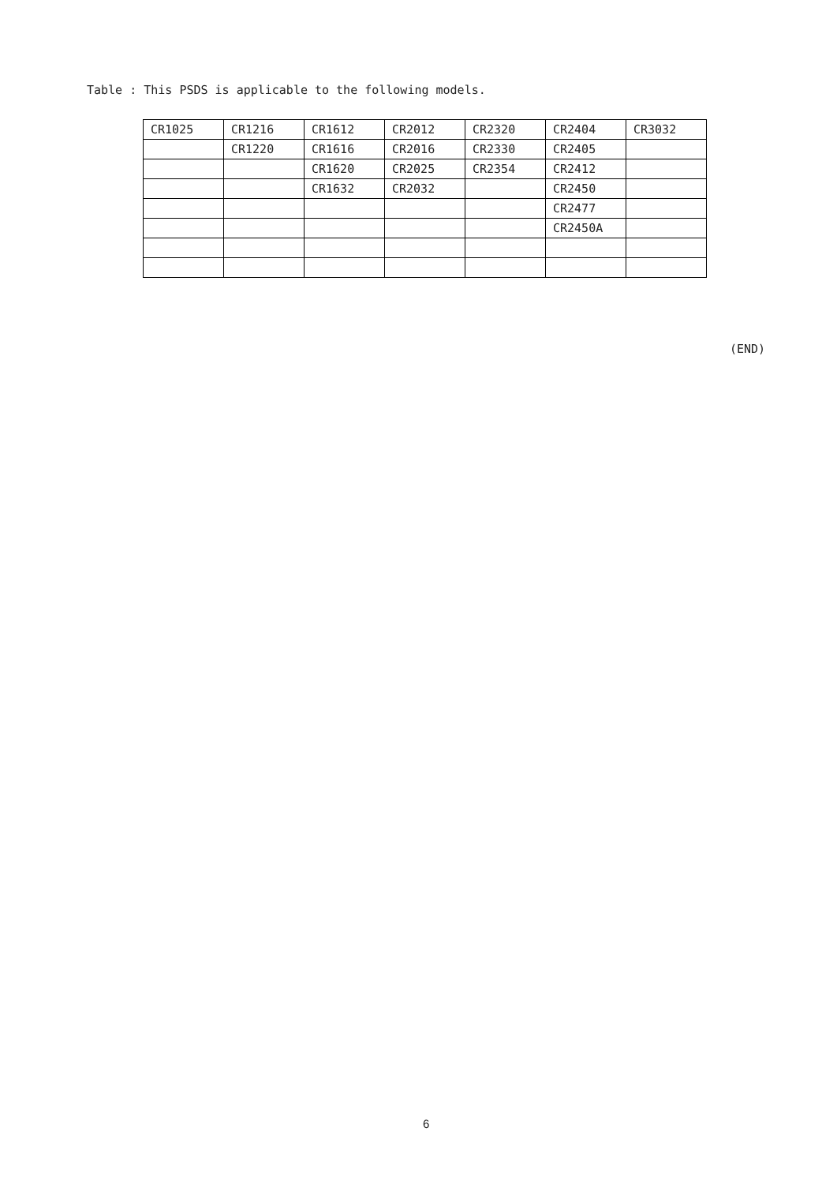Table : This PSDS is applicable to the following models.
| CR1025 | CR1216 | CR1612 | CR2012 | CR2320 | CR2404 | CR3032 |
| | CR1220 | CR1616 | CR2016 | CR2330 | CR2405 | |
| | | CR1620 | CR2025 | CR2354 | CR2412 | |
| | | CR1632 | CR2032 | | CR2450 | |
| | | | | | CR2477 | |
| | | | | | CR2450A | |
(END)
6